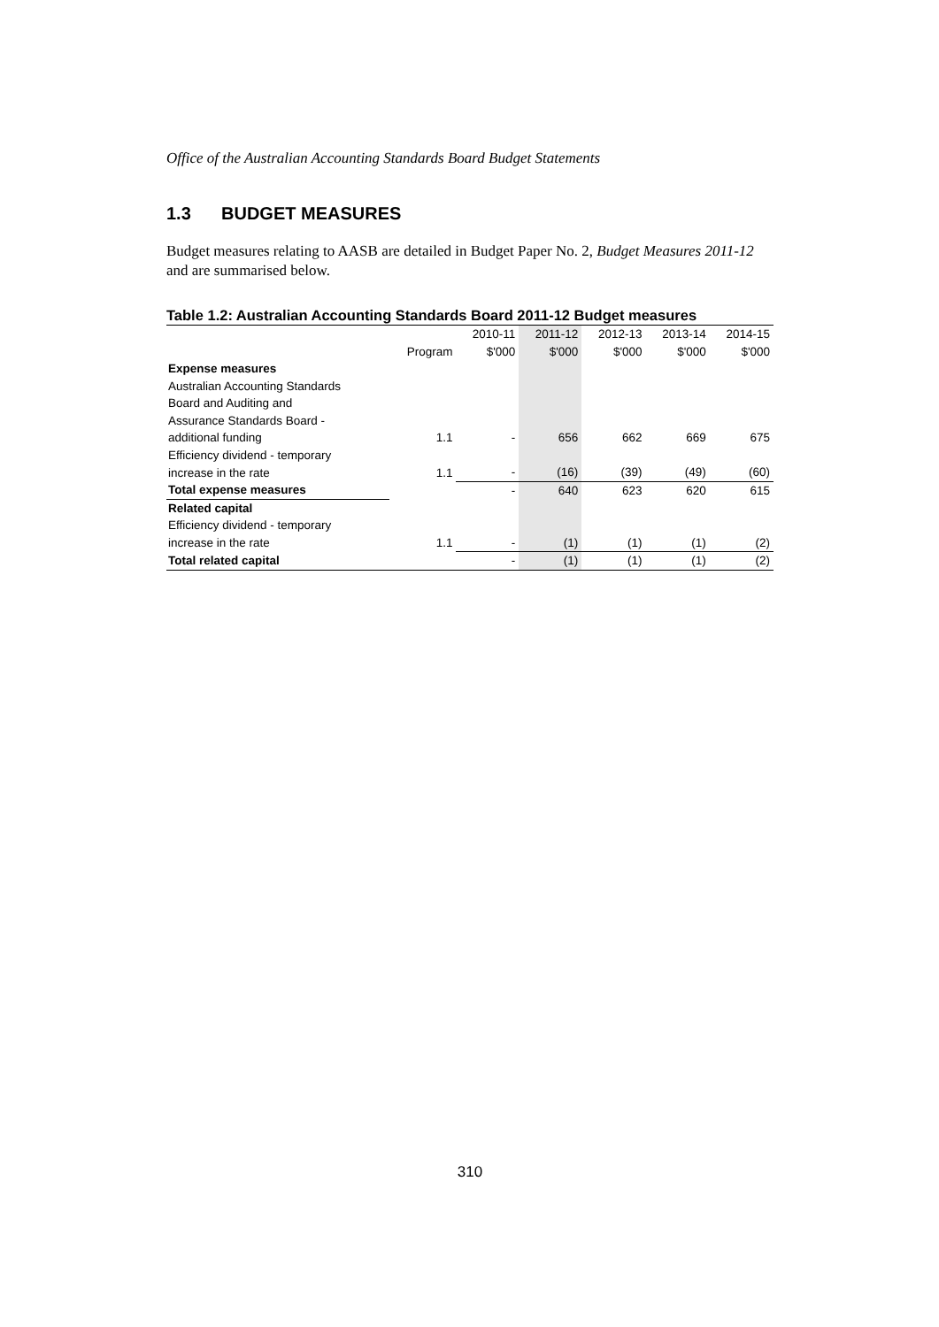Office of the Australian Accounting Standards Board Budget Statements
1.3 BUDGET MEASURES
Budget measures relating to AASB are detailed in Budget Paper No. 2, Budget Measures 2011-12 and are summarised below.
Table 1.2: Australian Accounting Standards Board 2011-12 Budget measures
| | | 2010-11 | 2011-12 | 2012-13 | 2013-14 | 2014-15 |
| --- | --- | --- | --- | --- | --- | --- |
| | Program | $'000 | $'000 | $'000 | $'000 | $'000 |
| Expense measures | | | | | | |
| Australian Accounting Standards | | | | | | |
| Board and Auditing and | | | | | | |
| Assurance Standards Board - | | | | | | |
| additional funding | 1.1 | - | 656 | 662 | 669 | 675 |
| Efficiency dividend - temporary | | | | | | |
| increase in the rate | 1.1 | - | (16) | (39) | (49) | (60) |
| Total expense measures | | - | 640 | 623 | 620 | 615 |
| Related capital | | | | | | |
| Efficiency dividend - temporary | | | | | | |
| increase in the rate | 1.1 | - | (1) | (1) | (1) | (2) |
| Total related capital | | - | (1) | (1) | (1) | (2) |
310